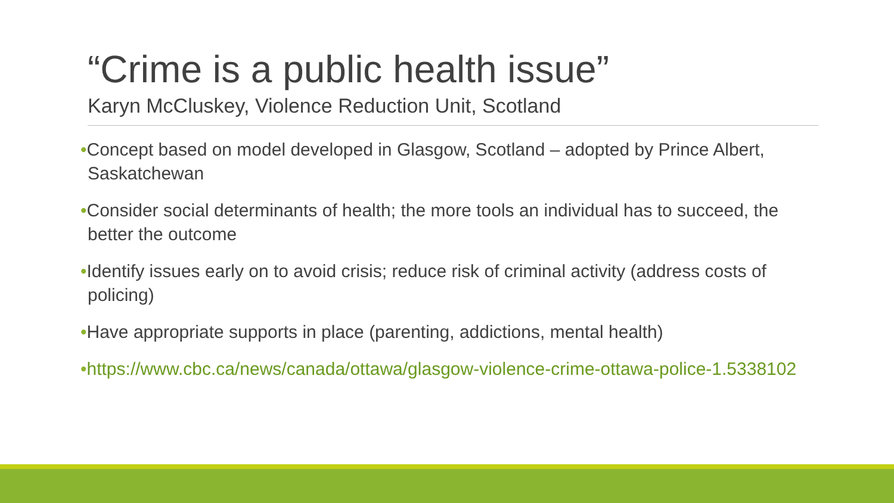“Crime is a public health issue”
Karyn McCluskey, Violence Reduction Unit, Scotland
•Concept based on model developed in Glasgow, Scotland – adopted by Prince Albert, Saskatchewan
•Consider social determinants of health; the more tools an individual has to succeed, the better the outcome
•Identify issues early on to avoid crisis; reduce risk of criminal activity (address costs of policing)
•Have appropriate supports in place (parenting, addictions, mental health)
•https://www.cbc.ca/news/canada/ottawa/glasgow-violence-crime-ottawa-police-1.5338102